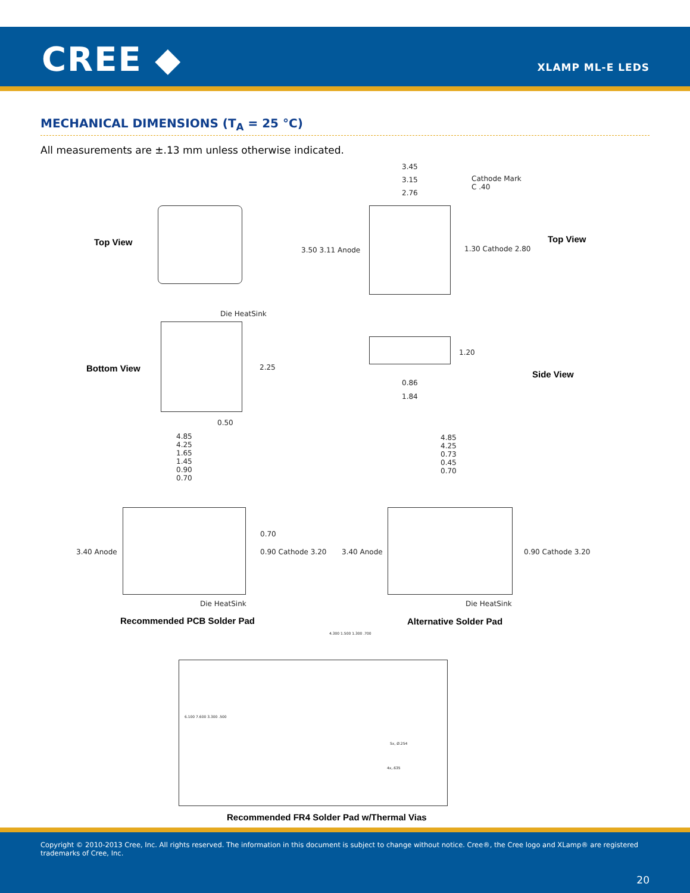CREE ◆ XLAMP ML-E LEDS
MECHANICAL DIMENSIONS (T<sub>A</sub> = 25 °C)
All measurements are ±.13 mm unless otherwise indicated.
Top View
3.45
3.15
2.76
Cathode Mark
C .40
3.50 3.11 Anode 1.30 Cathode 2.80
Top View
Die HeatSink
Bottom View 2.25
0.50
1.20
0.86
1.84
Side View
4.85
4.25
1.65
1.45
0.90
0.70
3.40 Anode
0.70
0.90 Cathode 3.20
Die HeatSink
Recommended PCB Solder Pad
4.85
4.25
0.73
0.45
0.70
3.40 Anode 0.90 Cathode 3.20
Die HeatSink
Alternative Solder Pad
4.300 1.500 1.300 .700
6.100 7.600 3.300 .500
5x, Ø.254
4x,.635
Recommended FR4 Solder Pad w/Thermal Vias
Copyright © 2010-2013 Cree, Inc. All rights reserved. The information in this document is subject to change without notice. Cree®, the Cree logo and XLamp® are registered trademarks of Cree, Inc.
20